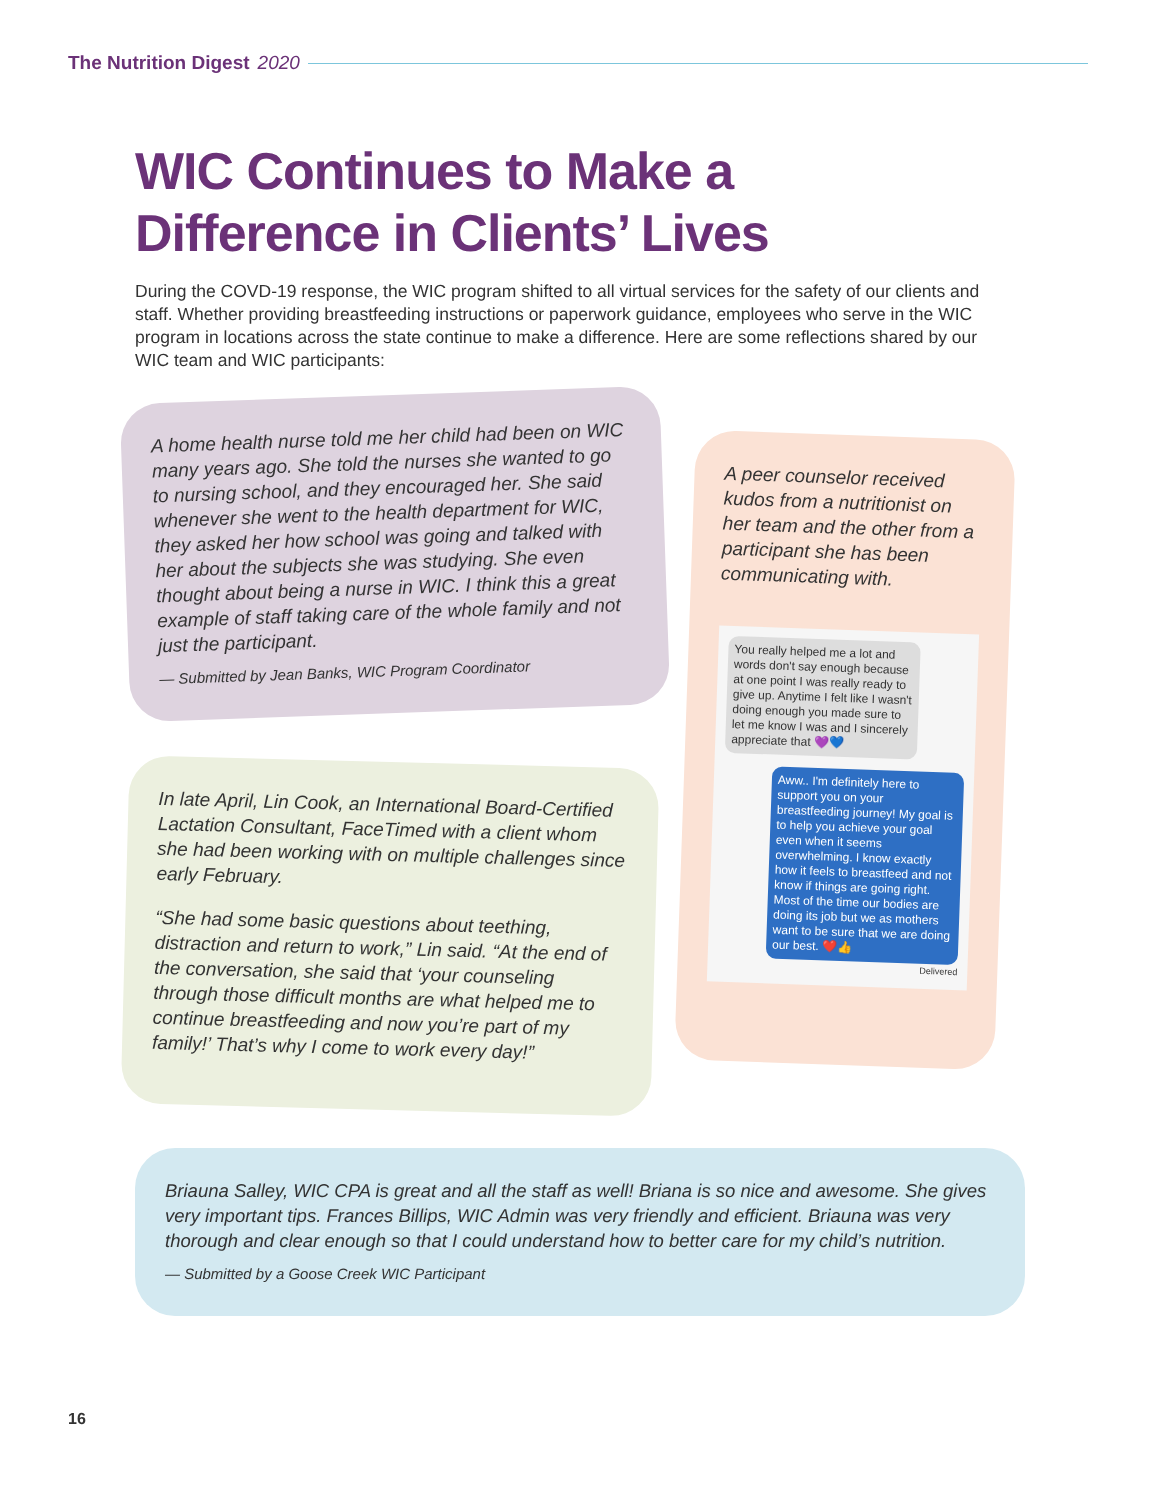The Nutrition Digest 2020
WIC Continues to Make a
Difference in Clients’ Lives
During the COVD-19 response, the WIC program shifted to all virtual services for the safety of our clients and staff. Whether providing breastfeeding instructions or paperwork guidance, employees who serve in the WIC program in locations across the state continue to make a difference. Here are some reflections shared by our WIC team and WIC participants:
A home health nurse told me her child had been on WIC many years ago. She told the nurses she wanted to go to nursing school, and they encouraged her. She said whenever she went to the health department for WIC, they asked her how school was going and talked with her about the subjects she was studying. She even thought about being a nurse in WIC. I think this a great example of staff taking care of the whole family and not just the participant.
— Submitted by Jean Banks, WIC Program Coordinator
A peer counselor received kudos from a nutritionist on her team and the other from a participant she has been communicating with.
You really helped me a lot and words don't say enough because at one point I was really ready to give up. Anytime I felt like I wasn't doing enough you made sure to let me know I was and I sincerely appreciate that 💜💙
Aww.. I'm definitely here to support you on your breastfeeding journey! My goal is to help you achieve your goal even when it seems overwhelming. I know exactly how it feels to breastfeed and not know if things are going right. Most of the time our bodies are doing its job but we as mothers want to be sure that we are doing our best. ❤️👍
Delivered
In late April, Lin Cook, an International Board-Certified Lactation Consultant, FaceTimed with a client whom she had been working with on multiple challenges since early February.
“She had some basic questions about teething, distraction and return to work,” Lin said. “At the end of the conversation, she said that ‘your counseling through those difficult months are what helped me to continue breastfeeding and now you’re part of my family!’ That’s why I come to work every day!”
Briauna Salley, WIC CPA is great and all the staff as well! Briana is so nice and awesome. She gives very important tips. Frances Billips, WIC Admin was very friendly and efficient. Briauna was very thorough and clear enough so that I could understand how to better care for my child’s nutrition.
— Submitted by a Goose Creek WIC Participant
16